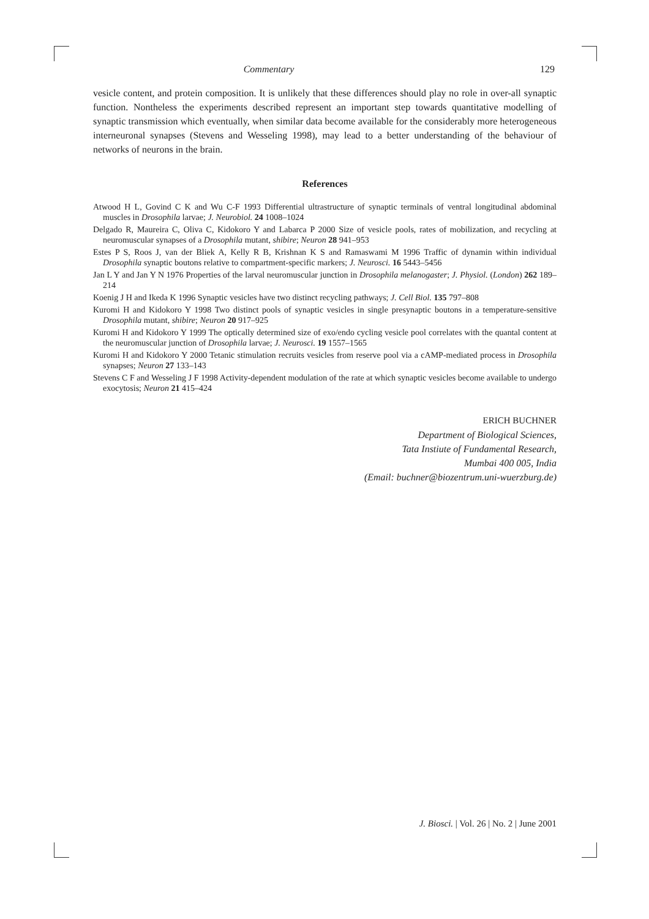Commentary 129
vesicle content, and protein composition. It is unlikely that these differences should play no role in over-all synaptic function. Nontheless the experiments described represent an important step towards quantitative modelling of synaptic transmission which eventually, when similar data become available for the considerably more heterogeneous interneuronal synapses (Stevens and Wesseling 1998), may lead to a better understanding of the behaviour of networks of neurons in the brain.
References
Atwood H L, Govind C K and Wu C-F 1993 Differential ultrastructure of synaptic terminals of ventral longitudinal abdominal muscles in Drosophila larvae; J. Neurobiol. 24 1008–1024
Delgado R, Maureira C, Oliva C, Kidokoro Y and Labarca P 2000 Size of vesicle pools, rates of mobilization, and recycling at neuromuscular synapses of a Drosophila mutant, shibire; Neuron 28 941–953
Estes P S, Roos J, van der Bliek A, Kelly R B, Krishnan K S and Ramaswami M 1996 Traffic of dynamin within individual Drosophila synaptic boutons relative to compartment-specific markers; J. Neurosci. 16 5443–5456
Jan L Y and Jan Y N 1976 Properties of the larval neuromuscular junction in Drosophila melanogaster; J. Physiol. (London) 262 189–214
Koenig J H and Ikeda K 1996 Synaptic vesicles have two distinct recycling pathways; J. Cell Biol. 135 797–808
Kuromi H and Kidokoro Y 1998 Two distinct pools of synaptic vesicles in single presynaptic boutons in a temperature-sensitive Drosophila mutant, shibire; Neuron 20 917–925
Kuromi H and Kidokoro Y 1999 The optically determined size of exo/endo cycling vesicle pool correlates with the quantal content at the neuromuscular junction of Drosophila larvae; J. Neurosci. 19 1557–1565
Kuromi H and Kidokoro Y 2000 Tetanic stimulation recruits vesicles from reserve pool via a cAMP-mediated process in Drosophila synapses; Neuron 27 133–143
Stevens C F and Wesseling J F 1998 Activity-dependent modulation of the rate at which synaptic vesicles become available to undergo exocytosis; Neuron 21 415–424
ERICH BUCHNER
Department of Biological Sciences,
Tata Instiute of Fundamental Research,
Mumbai 400 005, India
(Email: buchner@biozentrum.uni-wuerzburg.de)
J. Biosci. | Vol. 26 | No. 2 | June 2001